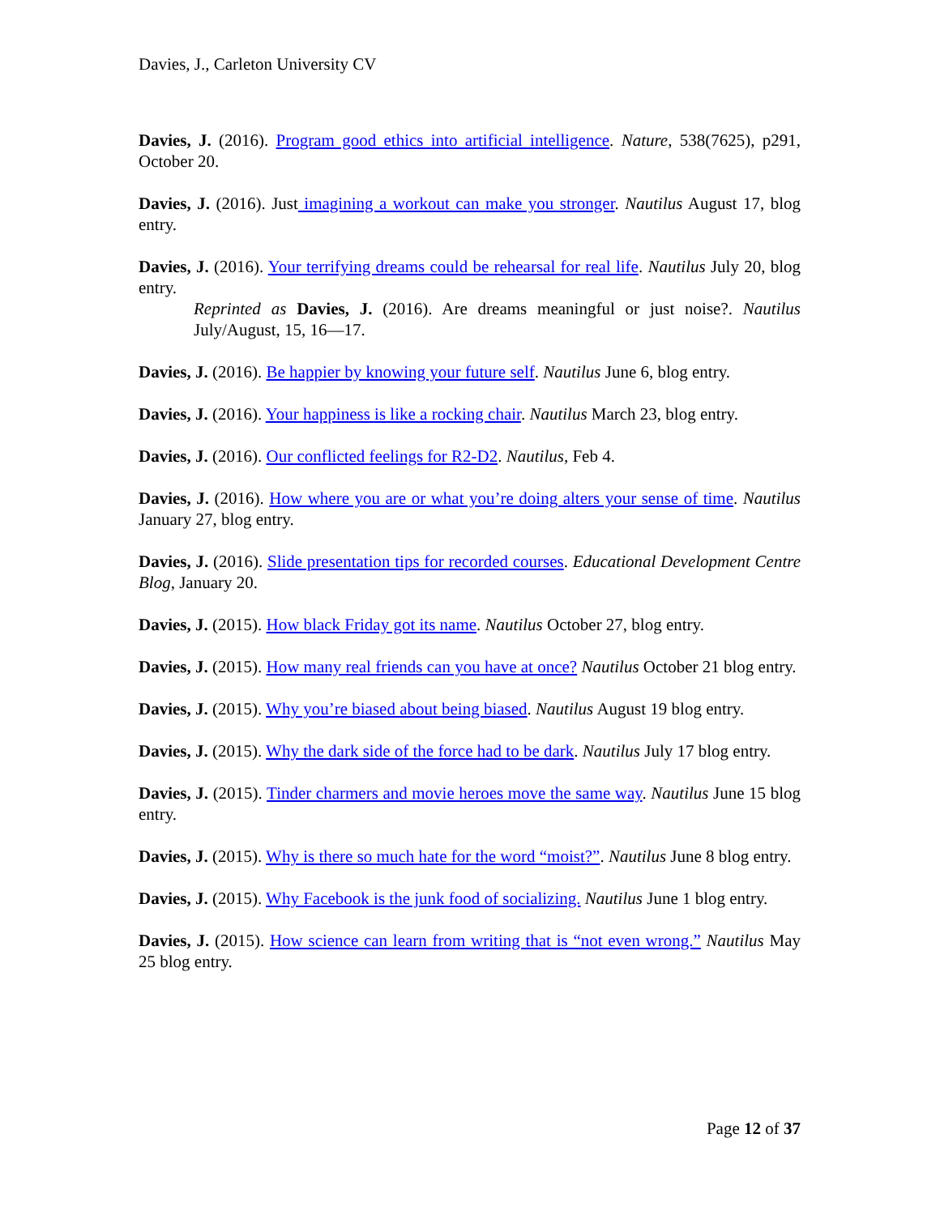Davies, J., Carleton University CV
Davies, J. (2016). Program good ethics into artificial intelligence. Nature, 538(7625), p291, October 20.
Davies, J. (2016). Just imagining a workout can make you stronger. Nautilus August 17, blog entry.
Davies, J. (2016). Your terrifying dreams could be rehearsal for real life. Nautilus July 20, blog entry.
Reprinted as Davies, J. (2016). Are dreams meaningful or just noise?. Nautilus July/August, 15, 16—17.
Davies, J. (2016). Be happier by knowing your future self. Nautilus June 6, blog entry.
Davies, J. (2016). Your happiness is like a rocking chair. Nautilus March 23, blog entry.
Davies, J. (2016). Our conflicted feelings for R2-D2. Nautilus, Feb 4.
Davies, J. (2016). How where you are or what you’re doing alters your sense of time. Nautilus January 27, blog entry.
Davies, J. (2016). Slide presentation tips for recorded courses. Educational Development Centre Blog, January 20.
Davies, J. (2015). How black Friday got its name. Nautilus October 27, blog entry.
Davies, J. (2015). How many real friends can you have at once? Nautilus October 21 blog entry.
Davies, J. (2015). Why you’re biased about being biased. Nautilus August 19 blog entry.
Davies, J. (2015). Why the dark side of the force had to be dark. Nautilus July 17 blog entry.
Davies, J. (2015). Tinder charmers and movie heroes move the same way. Nautilus June 15 blog entry.
Davies, J. (2015). Why is there so much hate for the word “moist?”. Nautilus June 8 blog entry.
Davies, J. (2015). Why Facebook is the junk food of socializing. Nautilus June 1 blog entry.
Davies, J. (2015). How science can learn from writing that is “not even wrong.” Nautilus May 25 blog entry.
Page 12 of 37